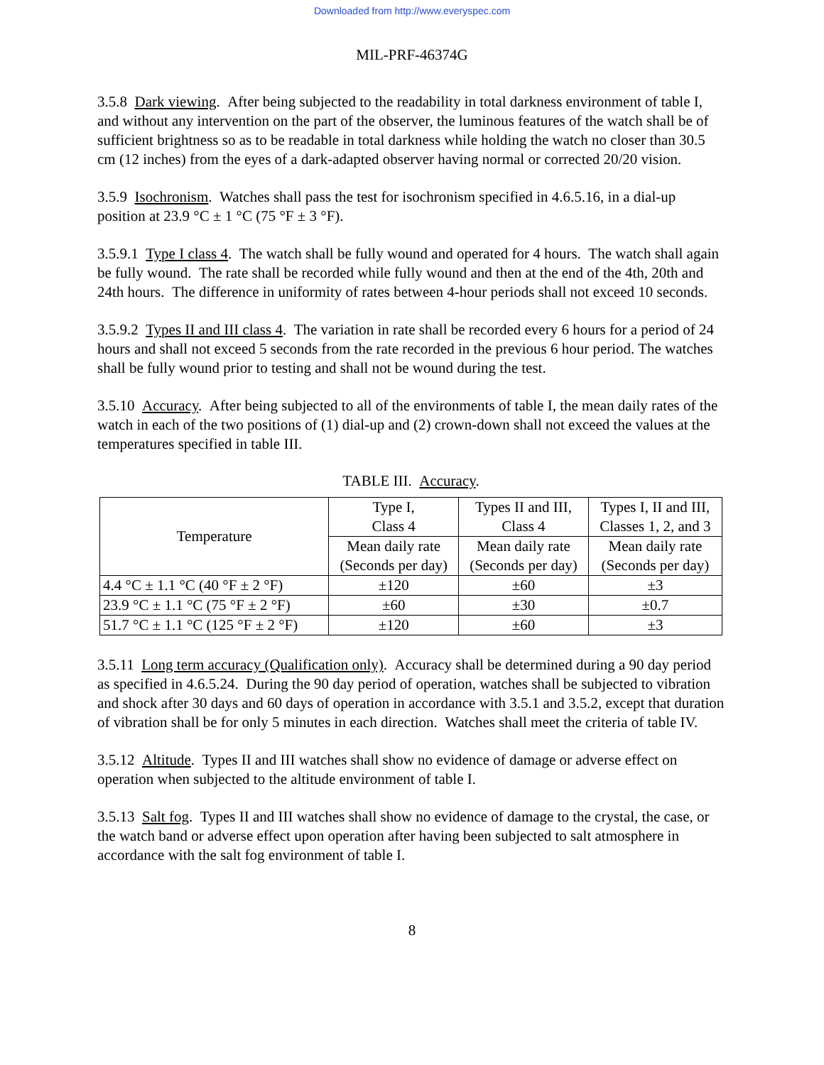Downloaded from http://www.everyspec.com
MIL-PRF-46374G
3.5.8 Dark viewing. After being subjected to the readability in total darkness environment of table I, and without any intervention on the part of the observer, the luminous features of the watch shall be of sufficient brightness so as to be readable in total darkness while holding the watch no closer than 30.5 cm (12 inches) from the eyes of a dark-adapted observer having normal or corrected 20/20 vision.
3.5.9 Isochronism. Watches shall pass the test for isochronism specified in 4.6.5.16, in a dial-up position at 23.9 °C ± 1 °C (75 °F ± 3 °F).
3.5.9.1 Type I class 4. The watch shall be fully wound and operated for 4 hours. The watch shall again be fully wound. The rate shall be recorded while fully wound and then at the end of the 4th, 20th and 24th hours. The difference in uniformity of rates between 4-hour periods shall not exceed 10 seconds.
3.5.9.2 Types II and III class 4. The variation in rate shall be recorded every 6 hours for a period of 24 hours and shall not exceed 5 seconds from the rate recorded in the previous 6 hour period. The watches shall be fully wound prior to testing and shall not be wound during the test.
3.5.10 Accuracy. After being subjected to all of the environments of table I, the mean daily rates of the watch in each of the two positions of (1) dial-up and (2) crown-down shall not exceed the values at the temperatures specified in table III.
TABLE III. Accuracy.
| Temperature | Type I, Class 4 | Types II and III, Class 4 | Types I, II and III, Classes 1, 2, and 3 |
| --- | --- | --- | --- |
| | Mean daily rate (Seconds per day) | Mean daily rate (Seconds per day) | Mean daily rate (Seconds per day) |
| 4.4 °C ± 1.1 °C (40 °F ± 2 °F) | ±120 | ±60 | ±3 |
| 23.9 °C ± 1.1 °C (75 °F ± 2 °F) | ±60 | ±30 | ±0.7 |
| 51.7 °C ± 1.1 °C (125 °F ± 2 °F) | ±120 | ±60 | ±3 |
3.5.11 Long term accuracy (Qualification only). Accuracy shall be determined during a 90 day period as specified in 4.6.5.24. During the 90 day period of operation, watches shall be subjected to vibration and shock after 30 days and 60 days of operation in accordance with 3.5.1 and 3.5.2, except that duration of vibration shall be for only 5 minutes in each direction. Watches shall meet the criteria of table IV.
3.5.12 Altitude. Types II and III watches shall show no evidence of damage or adverse effect on operation when subjected to the altitude environment of table I.
3.5.13 Salt fog. Types II and III watches shall show no evidence of damage to the crystal, the case, or the watch band or adverse effect upon operation after having been subjected to salt atmosphere in accordance with the salt fog environment of table I.
8